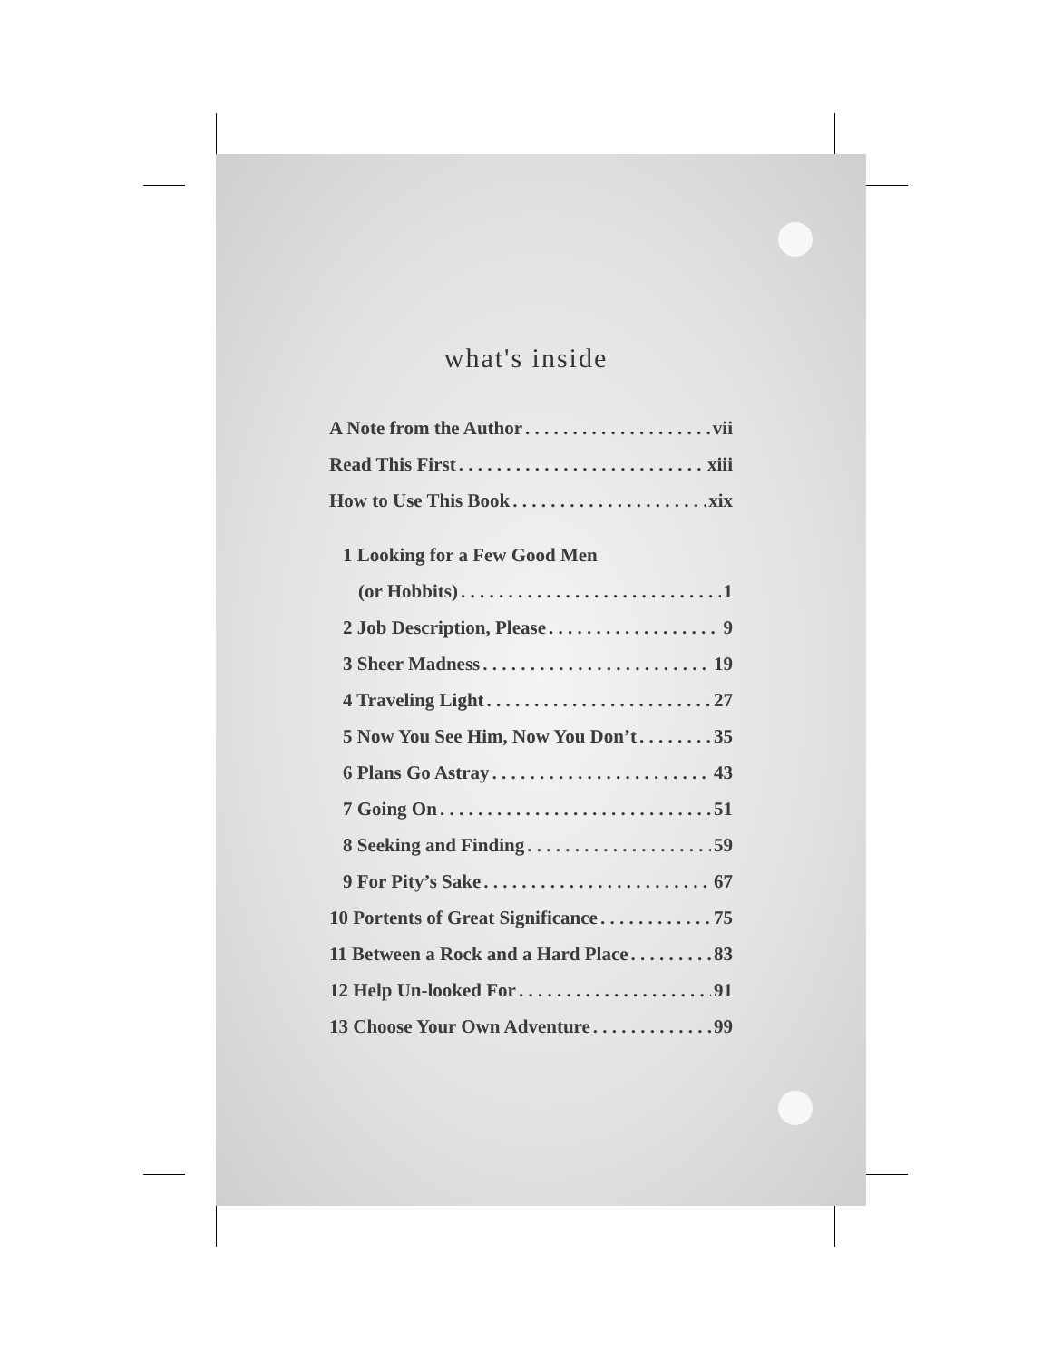what's inside
A Note from the Author vii
Read This First xiii
How to Use This Book xix
1 Looking for a Few Good Men
(or Hobbits) 1
2 Job Description, Please 9
3 Sheer Madness 19
4 Traveling Light 27
5 Now You See Him, Now You Don’t 35
6 Plans Go Astray 43
7 Going On 51
8 Seeking and Finding 59
9 For Pity’s Sake 67
10 Portents of Great Significance 75
11 Between a Rock and a Hard Place 83
12 Help Un-looked For 91
13 Choose Your Own Adventure 99